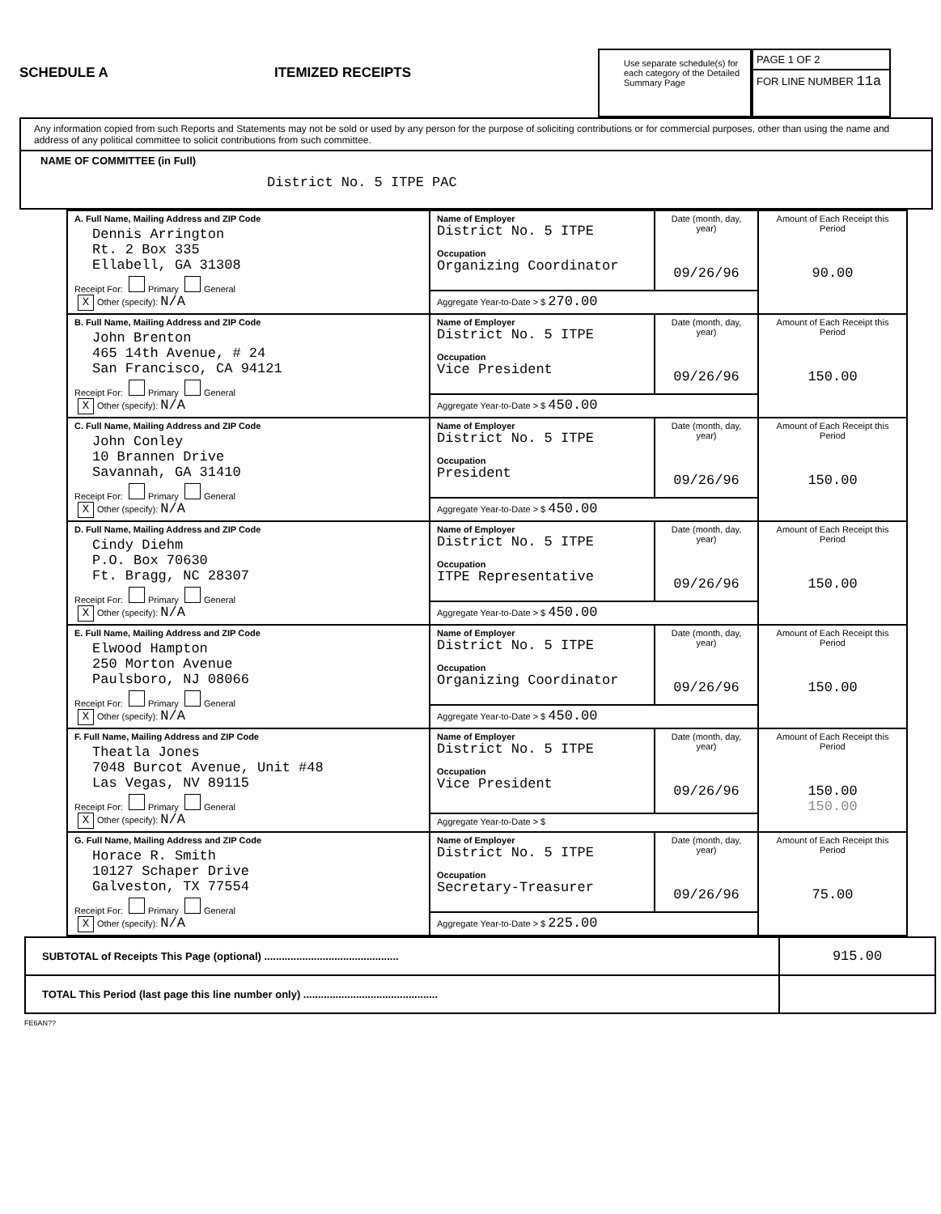SCHEDULE A
ITEMIZED RECEIPTS
Use separate schedule(s) for each category of the Detailed Summary Page
PAGE 1 OF 2
FOR LINE NUMBER 11a
Any information copied from such Reports and Statements may not be sold or used by any person for the purpose of soliciting contributions or for commercial purposes, other than using the name and address of any political committee to solicit contributions from such committee.
NAME OF COMMITTEE (in Full)
District No. 5 ITPE PAC
| A. Full Name, Mailing Address and ZIP Code Dennis Arrington Rt. 2 Box 335 Ellabell, GA 31308 Receipt For: Primary General X Other (specify): N/A | Name of Employer District No. 5 ITPE Occupation Organizing Coordinator | Date (month, day, year) 09/26/96 | Amount of Each Receipt this Period 90.00 |
| | Aggregate Year-to-Date > $ 270.00 | | |
| B. Full Name, Mailing Address and ZIP Code John Brenton 465 14th Avenue, # 24 San Francisco, CA 94121 Receipt For: Primary General X Other (specify): N/A | Name of Employer District No. 5 ITPE Occupation Vice President | Date (month, day, year) 09/26/96 | Amount of Each Receipt this Period 150.00 |
| | Aggregate Year-to-Date > $ 450.00 | | |
| C. Full Name, Mailing Address and ZIP Code John Conley 10 Brannen Drive Savannah, GA 31410 Receipt For: Primary General X Other (specify): N/A | Name of Employer District No. 5 ITPE Occupation President | Date (month, day, year) 09/26/96 | Amount of Each Receipt this Period 150.00 |
| | Aggregate Year-to-Date > $ 450.00 | | |
| D. Full Name, Mailing Address and ZIP Code Cindy Diehm P.O. Box 70630 Ft. Bragg, NC 28307 Receipt For: Primary General X Other (specify): N/A | Name of Employer District No. 5 ITPE Occupation ITPE Representative | Date (month, day, year) 09/26/96 | Amount of Each Receipt this Period 150.00 |
| | Aggregate Year-to-Date > $ 450.00 | | |
| E. Full Name, Mailing Address and ZIP Code Elwood Hampton 250 Morton Avenue Paulsboro, NJ 08066 Receipt For: Primary General X Other (specify): N/A | Name of Employer District No. 5 ITPE Occupation Organizing Coordinator | Date (month, day, year) 09/26/96 | Amount of Each Receipt this Period 150.00 |
| | Aggregate Year-to-Date > $ 450.00 | | |
| F. Full Name, Mailing Address and ZIP Code Theatla Jones 7048 Burcot Avenue, Unit #48 Las Vegas, NV 89115 Receipt For: Primary General X Other (specify): N/A | Name of Employer District No. 5 ITPE Occupation Vice President | Date (month, day, year) 09/26/96 | Amount of Each Receipt this Period 150.00 150.00 |
| | Aggregate Year-to-Date > $ | | |
| G. Full Name, Mailing Address and ZIP Code Horace R. Smith 10127 Schaper Drive Galveston, TX 77554 Receipt For: Primary General X Other (specify): N/A | Name of Employer District No. 5 ITPE Occupation Secretary-Treasurer | Date (month, day, year) 09/26/96 | Amount of Each Receipt this Period 75.00 |
| | Aggregate Year-to-Date > $ 225.00 | | |
SUBTOTAL of Receipts This Page (optional) .............................................. 915.00
TOTAL This Period (last page this line number only) ..............................................
FE6AN??